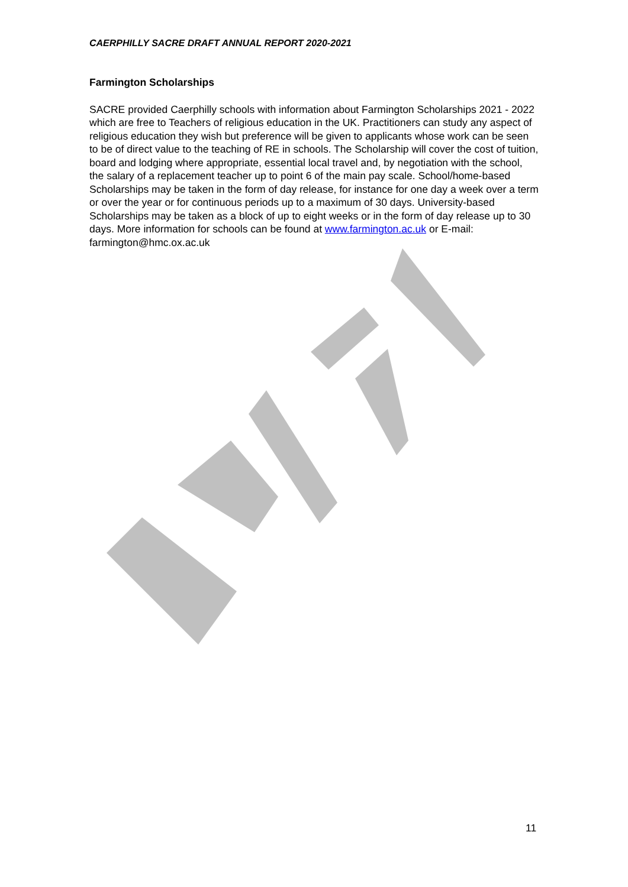CAERPHILLY SACRE DRAFT ANNUAL REPORT 2020-2021
Farmington Scholarships
SACRE provided Caerphilly schools with information about Farmington Scholarships 2021 - 2022 which are free to Teachers of religious education in the UK. Practitioners can study any aspect of religious education they wish but preference will be given to applicants whose work can be seen to be of direct value to the teaching of RE in schools. The Scholarship will cover the cost of tuition, board and lodging where appropriate, essential local travel and, by negotiation with the school, the salary of a replacement teacher up to point 6 of the main pay scale. School/home-based Scholarships may be taken in the form of day release, for instance for one day a week over a term or over the year or for continuous periods up to a maximum of 30 days. University-based Scholarships may be taken as a block of up to eight weeks or in the form of day release up to 30 days. More information for schools can be found at www.farmington.ac.uk or E-mail: farmington@hmc.ox.ac.uk
11